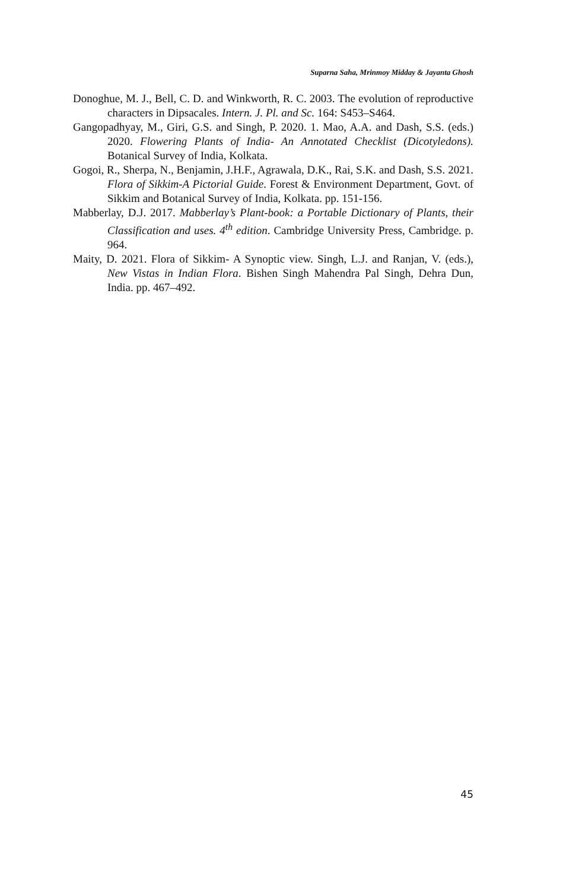Suparna Saha, Mrinmoy Midday & Jayanta Ghosh
Donoghue, M. J., Bell, C. D. and Winkworth, R. C. 2003. The evolution of reproductive characters in Dipsacales. Intern. J. Pl. and Sc. 164: S453–S464.
Gangopadhyay, M., Giri, G.S. and Singh, P. 2020. 1. Mao, A.A. and Dash, S.S. (eds.) 2020. Flowering Plants of India- An Annotated Checklist (Dicotyledons). Botanical Survey of India, Kolkata.
Gogoi, R., Sherpa, N., Benjamin, J.H.F., Agrawala, D.K., Rai, S.K. and Dash, S.S. 2021. Flora of Sikkim-A Pictorial Guide. Forest & Environment Department, Govt. of Sikkim and Botanical Survey of India, Kolkata. pp. 151-156.
Mabberlay, D.J. 2017. Mabberlay’s Plant-book: a Portable Dictionary of Plants, their Classification and uses. 4<sup>th</sup> edition. Cambridge University Press, Cambridge. p. 964.
Maity, D. 2021. Flora of Sikkim- A Synoptic view. Singh, L.J. and Ranjan, V. (eds.), New Vistas in Indian Flora. Bishen Singh Mahendra Pal Singh, Dehra Dun, India. pp. 467–492.
45